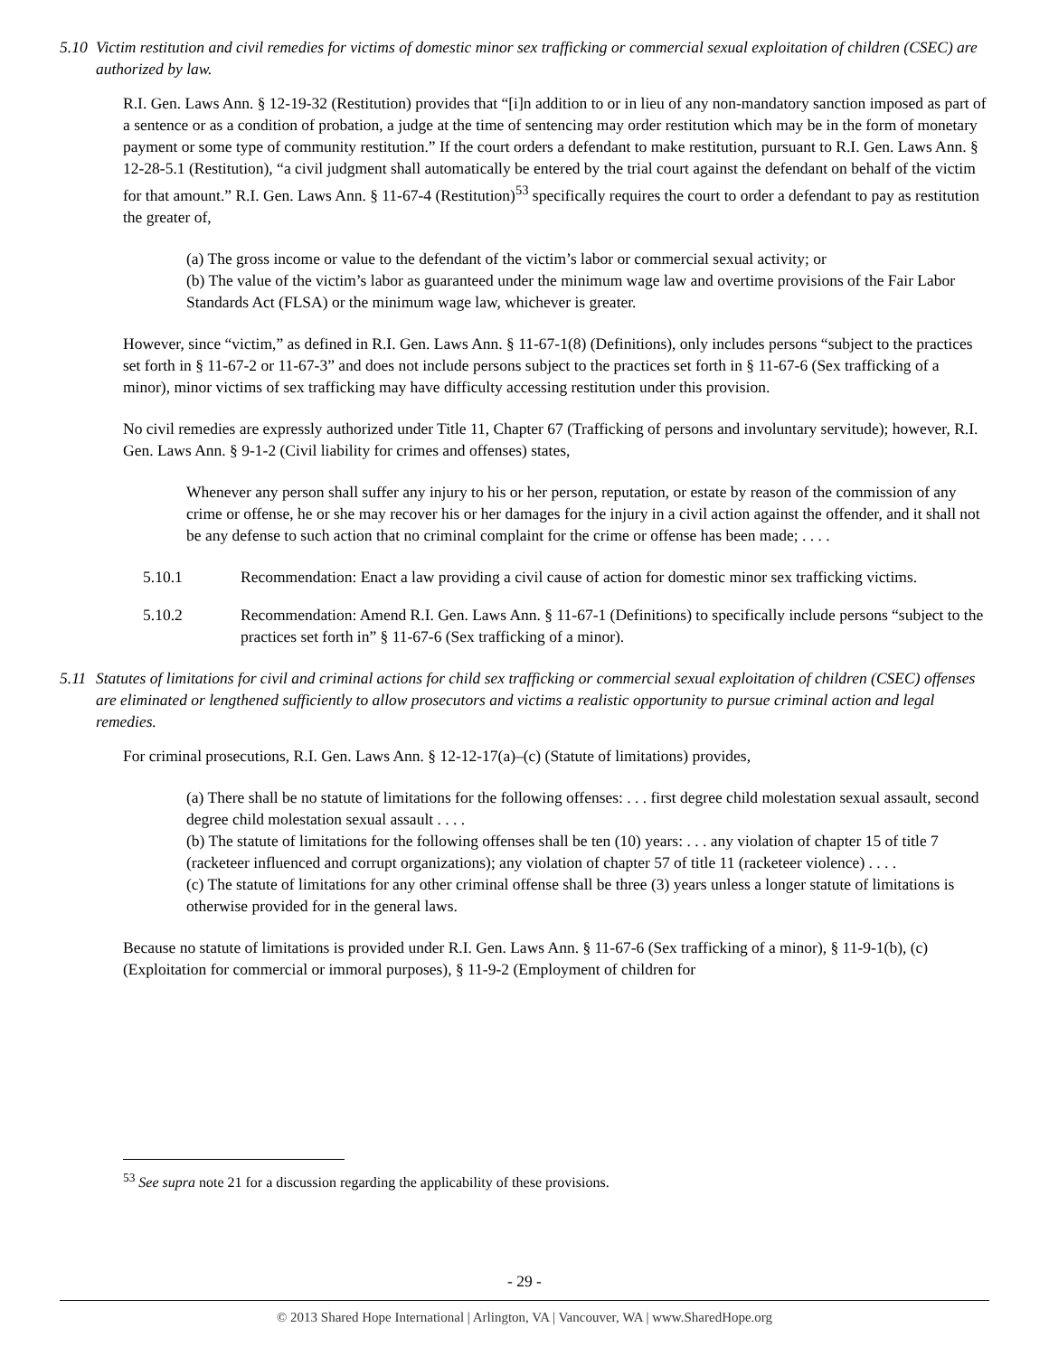5.10 Victim restitution and civil remedies for victims of domestic minor sex trafficking or commercial sexual exploitation of children (CSEC) are authorized by law.
R.I. Gen. Laws Ann. § 12-19-32 (Restitution) provides that “[i]n addition to or in lieu of any non-mandatory sanction imposed as part of a sentence or as a condition of probation, a judge at the time of sentencing may order restitution which may be in the form of monetary payment or some type of community restitution.” If the court orders a defendant to make restitution, pursuant to R.I. Gen. Laws Ann. § 12-28-5.1 (Restitution), “a civil judgment shall automatically be entered by the trial court against the defendant on behalf of the victim for that amount.” R.I. Gen. Laws Ann. § 11-67-4 (Restitution)<sup>53</sup> specifically requires the court to order a defendant to pay as restitution the greater of,
(a) The gross income or value to the defendant of the victim’s labor or commercial sexual activity; or
(b) The value of the victim’s labor as guaranteed under the minimum wage law and overtime provisions of the Fair Labor Standards Act (FLSA) or the minimum wage law, whichever is greater.
However, since “victim,” as defined in R.I. Gen. Laws Ann. § 11-67-1(8) (Definitions), only includes persons “subject to the practices set forth in § 11-67-2 or 11-67-3” and does not include persons subject to the practices set forth in § 11-67-6 (Sex trafficking of a minor), minor victims of sex trafficking may have difficulty accessing restitution under this provision.
No civil remedies are expressly authorized under Title 11, Chapter 67 (Trafficking of persons and involuntary servitude); however, R.I. Gen. Laws Ann. § 9-1-2 (Civil liability for crimes and offenses) states,
Whenever any person shall suffer any injury to his or her person, reputation, or estate by reason of the commission of any crime or offense, he or she may recover his or her damages for the injury in a civil action against the offender, and it shall not be any defense to such action that no criminal complaint for the crime or offense has been made; . . . .
5.10.1 Recommendation: Enact a law providing a civil cause of action for domestic minor sex trafficking victims.
5.10.2 Recommendation: Amend R.I. Gen. Laws Ann. § 11-67-1 (Definitions) to specifically include persons “subject to the practices set forth in” § 11-67-6 (Sex trafficking of a minor).
5.11 Statutes of limitations for civil and criminal actions for child sex trafficking or commercial sexual exploitation of children (CSEC) offenses are eliminated or lengthened sufficiently to allow prosecutors and victims a realistic opportunity to pursue criminal action and legal remedies.
For criminal prosecutions, R.I. Gen. Laws Ann. § 12-12-17(a)–(c) (Statute of limitations) provides,
(a) There shall be no statute of limitations for the following offenses: . . . first degree child molestation sexual assault, second degree child molestation sexual assault . . . .
(b) The statute of limitations for the following offenses shall be ten (10) years: . . . any violation of chapter 15 of title 7 (racketeer influenced and corrupt organizations); any violation of chapter 57 of title 11 (racketeer violence) . . . .
(c) The statute of limitations for any other criminal offense shall be three (3) years unless a longer statute of limitations is otherwise provided for in the general laws.
Because no statute of limitations is provided under R.I. Gen. Laws Ann. § 11-67-6 (Sex trafficking of a minor), § 11-9-1(b), (c) (Exploitation for commercial or immoral purposes), § 11-9-2 (Employment of children for
<sup>53</sup> See supra note 21 for a discussion regarding the applicability of these provisions.
- 29 -
© 2013 Shared Hope International | Arlington, VA | Vancouver, WA | www.SharedHope.org